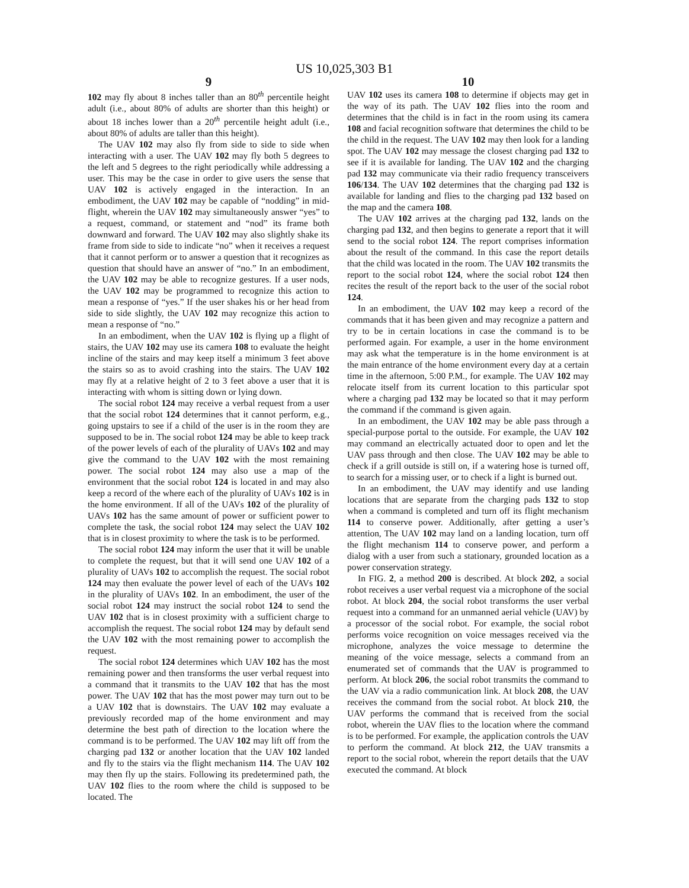US 10,025,303 B1
9
102 may fly about 8 inches taller than an 80<sup>th</sup> percentile height adult (i.e., about 80% of adults are shorter than this height) or about 18 inches lower than a 20<sup>th</sup> percentile height adult (i.e., about 80% of adults are taller than this height).
The UAV 102 may also fly from side to side to side when interacting with a user. The UAV 102 may fly both 5 degrees to the left and 5 degrees to the right periodically while addressing a user. This may be the case in order to give users the sense that UAV 102 is actively engaged in the interaction. In an embodiment, the UAV 102 may be capable of “nodding” in mid-flight, wherein the UAV 102 may simultaneously answer “yes” to a request, command, or statement and “nod” its frame both downward and forward. The UAV 102 may also slightly shake its frame from side to side to indicate “no” when it receives a request that it cannot perform or to answer a question that it recognizes as question that should have an answer of “no.” In an embodiment, the UAV 102 may be able to recognize gestures. If a user nods, the UAV 102 may be programmed to recognize this action to mean a response of “yes.” If the user shakes his or her head from side to side slightly, the UAV 102 may recognize this action to mean a response of “no.”
In an embodiment, when the UAV 102 is flying up a flight of stairs, the UAV 102 may use its camera 108 to evaluate the height incline of the stairs and may keep itself a minimum 3 feet above the stairs so as to avoid crashing into the stairs. The UAV 102 may fly at a relative height of 2 to 3 feet above a user that it is interacting with whom is sitting down or lying down.
The social robot 124 may receive a verbal request from a user that the social robot 124 determines that it cannot perform, e.g., going upstairs to see if a child of the user is in the room they are supposed to be in. The social robot 124 may be able to keep track of the power levels of each of the plurality of UAVs 102 and may give the command to the UAV 102 with the most remaining power. The social robot 124 may also use a map of the environment that the social robot 124 is located in and may also keep a record of the where each of the plurality of UAVs 102 is in the home environment. If all of the UAVs 102 of the plurality of UAVs 102 has the same amount of power or sufficient power to complete the task, the social robot 124 may select the UAV 102 that is in closest proximity to where the task is to be performed.
The social robot 124 may inform the user that it will be unable to complete the request, but that it will send one UAV 102 of a plurality of UAVs 102 to accomplish the request. The social robot 124 may then evaluate the power level of each of the UAVs 102 in the plurality of UAVs 102. In an embodiment, the user of the social robot 124 may instruct the social robot 124 to send the UAV 102 that is in closest proximity with a sufficient charge to accomplish the request. The social robot 124 may by default send the UAV 102 with the most remaining power to accomplish the request.
The social robot 124 determines which UAV 102 has the most remaining power and then transforms the user verbal request into a command that it transmits to the UAV 102 that has the most power. The UAV 102 that has the most power may turn out to be a UAV 102 that is downstairs. The UAV 102 may evaluate a previously recorded map of the home environment and may determine the best path of direction to the location where the command is to be performed. The UAV 102 may lift off from the charging pad 132 or another location that the UAV 102 landed and fly to the stairs via the flight mechanism 114. The UAV 102 may then fly up the stairs. Following its predetermined path, the UAV 102 flies to the room where the child is supposed to be located. The
10
UAV 102 uses its camera 108 to determine if objects may get in the way of its path. The UAV 102 flies into the room and determines that the child is in fact in the room using its camera 108 and facial recognition software that determines the child to be the child in the request. The UAV 102 may then look for a landing spot. The UAV 102 may message the closest charging pad 132 to see if it is available for landing. The UAV 102 and the charging pad 132 may communicate via their radio frequency transceivers 106/134. The UAV 102 determines that the charging pad 132 is available for landing and flies to the charging pad 132 based on the map and the camera 108.
The UAV 102 arrives at the charging pad 132, lands on the charging pad 132, and then begins to generate a report that it will send to the social robot 124. The report comprises information about the result of the command. In this case the report details that the child was located in the room. The UAV 102 transmits the report to the social robot 124, where the social robot 124 then recites the result of the report back to the user of the social robot 124.
In an embodiment, the UAV 102 may keep a record of the commands that it has been given and may recognize a pattern and try to be in certain locations in case the command is to be performed again. For example, a user in the home environment may ask what the temperature is in the home environment is at the main entrance of the home environment every day at a certain time in the afternoon, 5:00 P.M., for example. The UAV 102 may relocate itself from its current location to this particular spot where a charging pad 132 may be located so that it may perform the command if the command is given again.
In an embodiment, the UAV 102 may be able pass through a special-purpose portal to the outside. For example, the UAV 102 may command an electrically actuated door to open and let the UAV pass through and then close. The UAV 102 may be able to check if a grill outside is still on, if a watering hose is turned off, to search for a missing user, or to check if a light is burned out.
In an embodiment, the UAV may identify and use landing locations that are separate from the charging pads 132 to stop when a command is completed and turn off its flight mechanism 114 to conserve power. Additionally, after getting a user’s attention, The UAV 102 may land on a landing location, turn off the flight mechanism 114 to conserve power, and perform a dialog with a user from such a stationary, grounded location as a power conservation strategy.
In FIG. 2, a method 200 is described. At block 202, a social robot receives a user verbal request via a microphone of the social robot. At block 204, the social robot transforms the user verbal request into a command for an unmanned aerial vehicle (UAV) by a processor of the social robot. For example, the social robot performs voice recognition on voice messages received via the microphone, analyzes the voice message to determine the meaning of the voice message, selects a command from an enumerated set of commands that the UAV is programmed to perform. At block 206, the social robot transmits the command to the UAV via a radio communication link. At block 208, the UAV receives the command from the social robot. At block 210, the UAV performs the command that is received from the social robot, wherein the UAV flies to the location where the command is to be performed. For example, the application controls the UAV to perform the command. At block 212, the UAV transmits a report to the social robot, wherein the report details that the UAV executed the command. At block